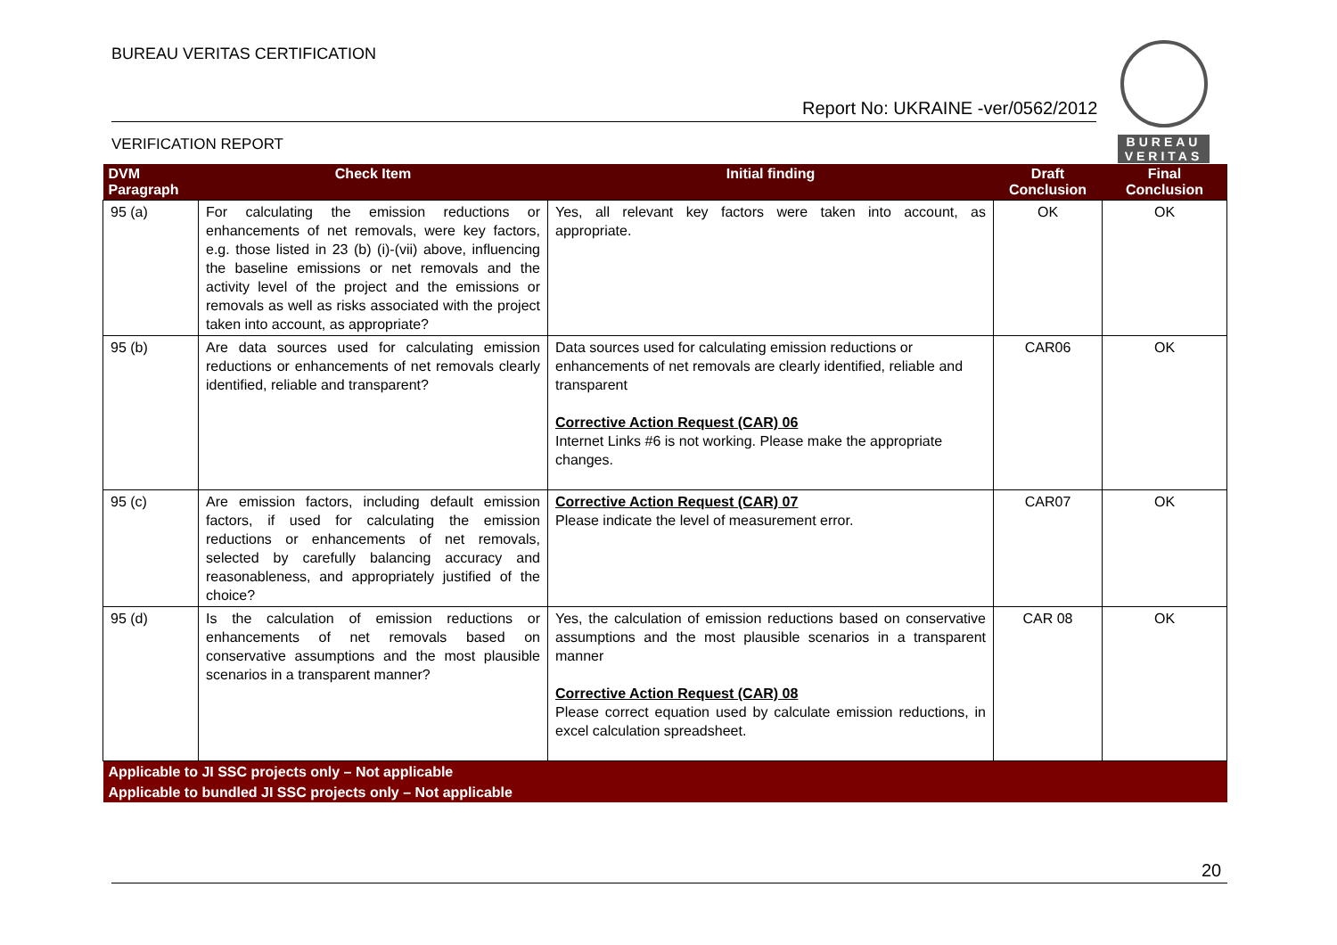BUREAU VERITAS CERTIFICATION
Report No: UKRAINE -ver/0562/2012
VERIFICATION REPORT
BUREAU
VERITAS
| DVM Paragraph | Check Item | Initial finding | Draft Conclusion | Final Conclusion |
| --- | --- | --- | --- | --- |
| 95 (a) | For calculating the emission reductions or enhancements of net removals, were key factors, e.g. those listed in 23 (b) (i)-(vii) above, influencing the baseline emissions or net removals and the activity level of the project and the emissions or removals as well as risks associated with the project taken into account, as appropriate? | Yes, all relevant key factors were taken into account, as appropriate. | OK | OK |
| 95 (b) | Are data sources used for calculating emission reductions or enhancements of net removals clearly identified, reliable and transparent? | Data sources used for calculating emission reductions or enhancements of net removals are clearly identified, reliable and transparent Corrective Action Request (CAR) 06 Internet Links #6 is not working. Please make the appropriate changes. | CAR06 | OK |
| 95 (c) | Are emission factors, including default emission factors, if used for calculating the emission reductions or enhancements of net removals, selected by carefully balancing accuracy and reasonableness, and appropriately justified of the choice? | Corrective Action Request (CAR) 07 Please indicate the level of measurement error. | CAR07 | OK |
| 95 (d) | Is the calculation of emission reductions or enhancements of net removals based on conservative assumptions and the most plausible scenarios in a transparent manner? | Yes, the calculation of emission reductions based on conservative assumptions and the most plausible scenarios in a transparent manner Corrective Action Request (CAR) 08 Please correct equation used by calculate emission reductions, in excel calculation spreadsheet. | CAR 08 | OK |
| Applicable to JI SSC projects only – Not applicable | | | | |
| Applicable to bundled JI SSC projects only – Not applicable | | | | |
20